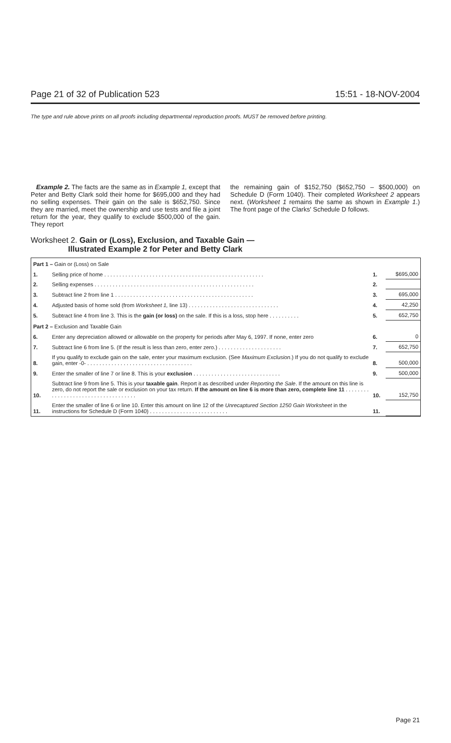Page 21 of 32 of Publication 523 15:51 - 18-NOV-2004
The type and rule above prints on all proofs including departmental reproduction proofs. MUST be removed before printing.
Example 2. The facts are the same as in Example 1, except that Peter and Betty Clark sold their home for $695,000 and they had no selling expenses. Their gain on the sale is $652,750. Since they are married, meet the ownership and use tests and file a joint return for the year, they qualify to exclude $500,000 of the gain. They report
the remaining gain of $152,750 ($652,750 – $500,000) on Schedule D (Form 1040). Their completed Worksheet 2 appears next. (Worksheet 1 remains the same as shown in Example 1.) The front page of the Clarks' Schedule D follows.
Worksheet 2. Gain or (Loss), Exclusion, and Taxable Gain —
Illustrated Example 2 for Peter and Betty Clark
| Part 1 – Gain or (Loss) on Sale | | | |
| 1. | Selling price of home . . . . . . . . . . . . . . . . . . . . . . . . . . . . . . . . . . . . . . . . . . . . . . . . . . . . . | 1. | $695,000 |
| 2. | Selling expenses . . . . . . . . . . . . . . . . . . . . . . . . . . . . . . . . . . . . . . . . . . . . . . . . . . . . . | 2. | |
| 3. | Subtract line 2 from line 1 . . . . . . . . . . . . . . . . . . . . . . . . . . . . . . . . . . . . . . . . . . . . . . | 3. | 695,000 |
| 4. | Adjusted basis of home sold (from Worksheet 1, line 13) . . . . . . . . . . . . . . . . . . . . . . . . . . . . . . | 4. | 42,250 |
| 5. | Subtract line 4 from line 3. This is the gain (or loss) on the sale. If this is a loss, stop here . . . . . . . . . . | 5. | 652,750 |
| Part 2 – Exclusion and Taxable Gain | | | |
| 6. | Enter any depreciation allowed or allowable on the property for periods after May 6, 1997. If none, enter zero | 6. | 0 |
| 7. | Subtract line 6 from line 5. (If the result is less than zero, enter zero.) . . . . . . . . . . . . . . . . . . . . . | 7. | 652,750 |
| 8. | If you qualify to exclude gain on the sale, enter your maximum exclusion. (See Maximum Exclusion .) If you do not qualify to exclude gain, enter -0- . . . . . . . . . . . . . . . . . . . . . . . . . . . . . . . . . . . | 8. | 500,000 |
| 9. | Enter the smaller of line 7 or line 8. This is your exclusion . . . . . . . . . . . . . . . . . . . . . . . . . . . . . | 9. | 500,000 |
| 10. | Subtract line 9 from line 5. This is your taxable gain . Report it as described under Reporting the Sale . If the amount on this line is zero, do not report the sale or exclusion on your tax return. If the amount on line 6 is more than zero, complete line 11 . . . . . . . . . . . . . . . . . . . . . . . . . . . . . . . . . . . . | 10. | 152,750 |
| 11. | Enter the smaller of line 6 or line 10. Enter this amount on line 12 of the Unrecaptured Section 1250 Gain Worksheet in the instructions for Schedule D (Form 1040) . . . . . . . . . . . . . . . . . . . . . . . . . . | 11. | |
Page 21